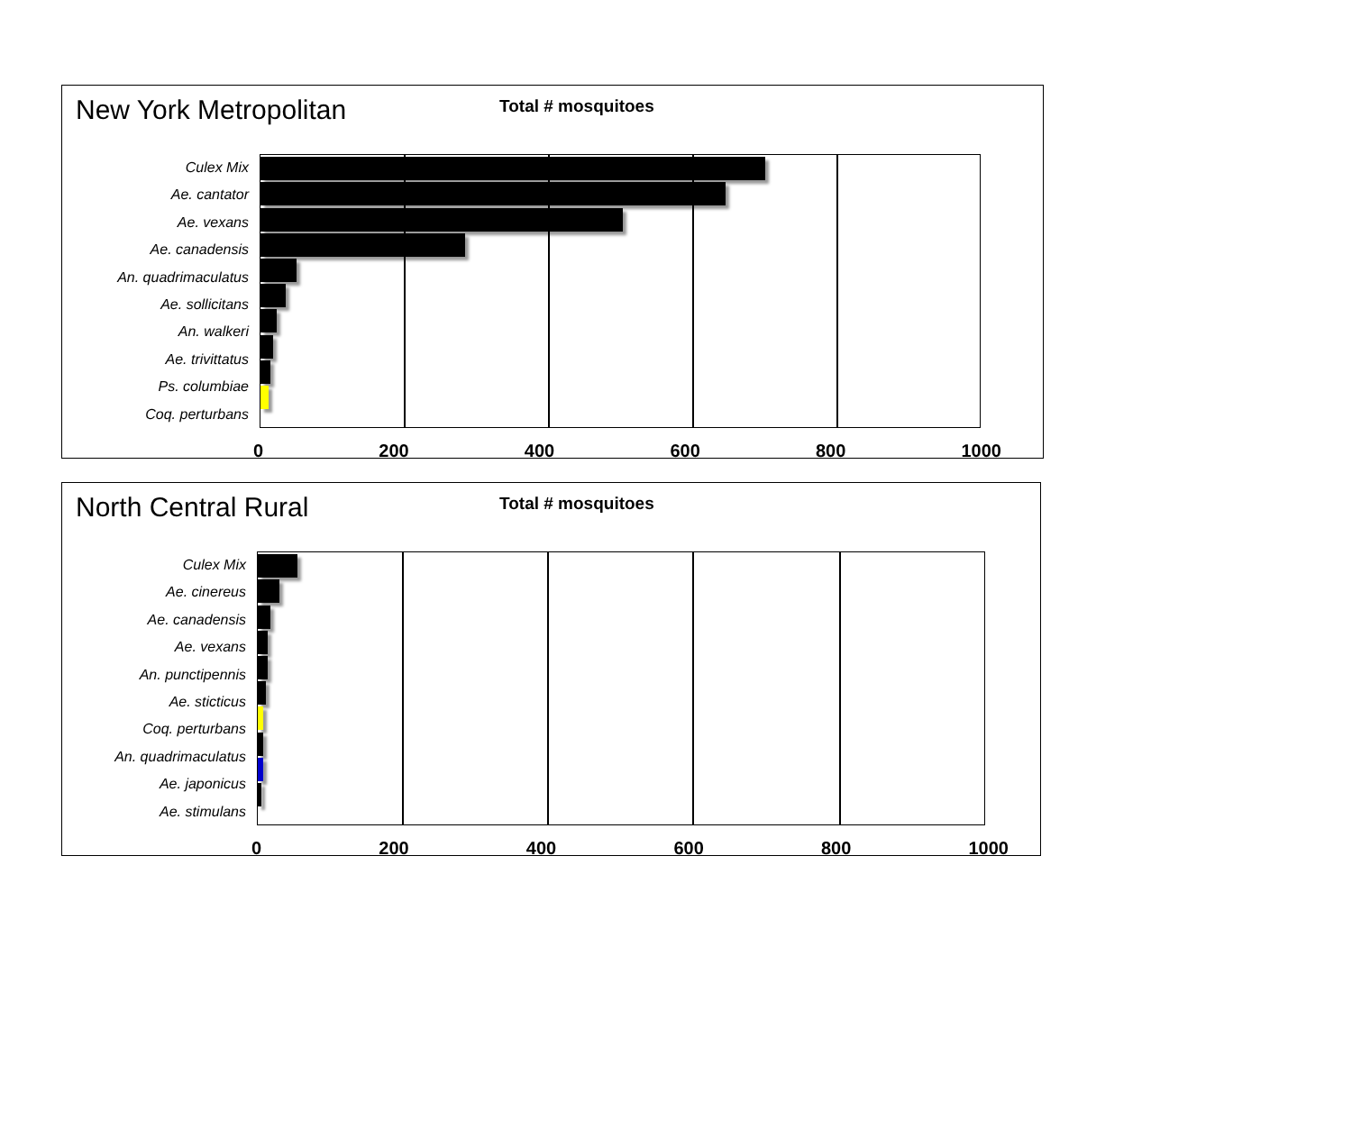New York Metropolitan
Total # mosquitoes
Culex Mix
Ae. cantator
Ae. vexans
Ae. canadensis
An. quadrimaculatus
Ae. sollicitans
An. walkeri
Ae. trivittatus
Ps. columbiae
Coq. perturbans
0 200 400 600 800 1000
North Central Rural
Total # mosquitoes
Culex Mix
Ae. cinereus
Ae. canadensis
Ae. vexans
An. punctipennis
Ae. sticticus
Coq. perturbans
An. quadrimaculatus
Ae. japonicus
Ae. stimulans
0 200 400 600 800 1000